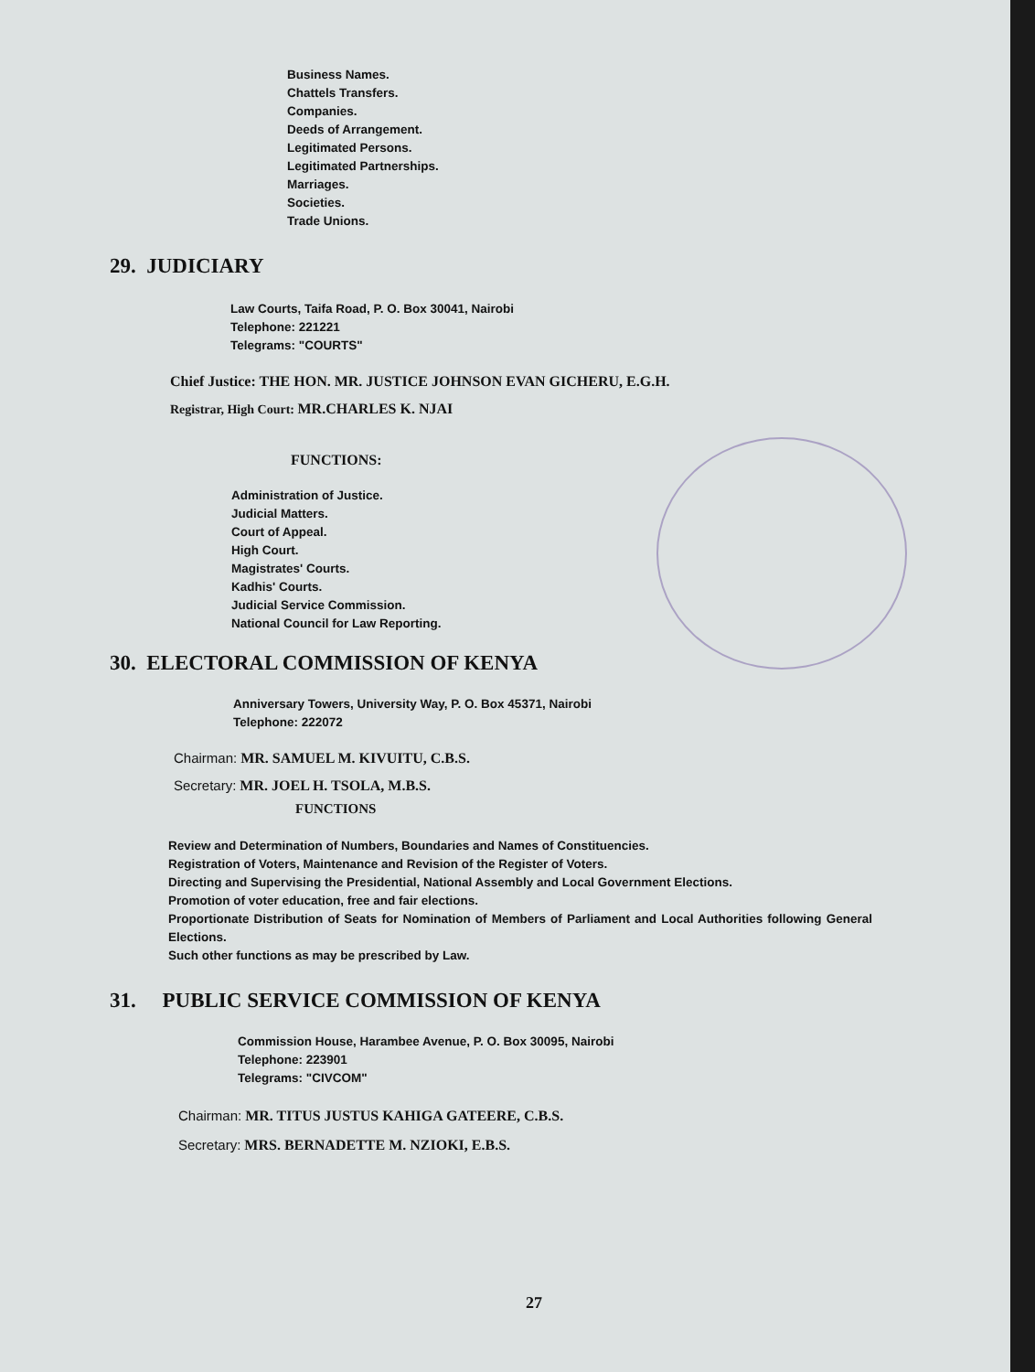Business Names.
Chattels Transfers.
Companies.
Deeds of Arrangement.
Legitimated Persons.
Legitimated Partnerships.
Marriages.
Societies.
Trade Unions.
29. JUDICIARY
Law Courts, Taifa Road, P. O. Box 30041, Nairobi
Telephone: 221221
Telegrams: "COURTS"
Chief Justice: THE HON. MR. JUSTICE JOHNSON EVAN GICHERU, E.G.H.
Registrar, High Court: MR.CHARLES K. NJAI
FUNCTIONS:
Administration of Justice.
Judicial Matters.
Court of Appeal.
High Court.
Magistrates' Courts.
Kadhis' Courts.
Judicial Service Commission.
National Council for Law Reporting.
30. ELECTORAL COMMISSION OF KENYA
Anniversary Towers, University Way, P. O. Box 45371, Nairobi
Telephone: 222072
Chairman: MR. SAMUEL M. KIVUITU, C.B.S.
Secretary: MR. JOEL H. TSOLA, M.B.S.
FUNCTIONS
Review and Determination of Numbers, Boundaries and Names of Constituencies.
Registration of Voters, Maintenance and Revision of the Register of Voters.
Directing and Supervising the Presidential, National Assembly and Local Government Elections.
Promotion of voter education, free and fair elections.
Proportionate Distribution of Seats for Nomination of Members of Parliament and Local Authorities following General Elections.
Such other functions as may be prescribed by Law.
31. PUBLIC SERVICE COMMISSION OF KENYA
Commission House, Harambee Avenue, P. O. Box 30095, Nairobi
Telephone: 223901
Telegrams: "CIVCOM"
Chairman: MR. TITUS JUSTUS KAHIGA GATEERE, C.B.S.
Secretary: MRS. BERNADETTE M. NZIOKI, E.B.S.
27